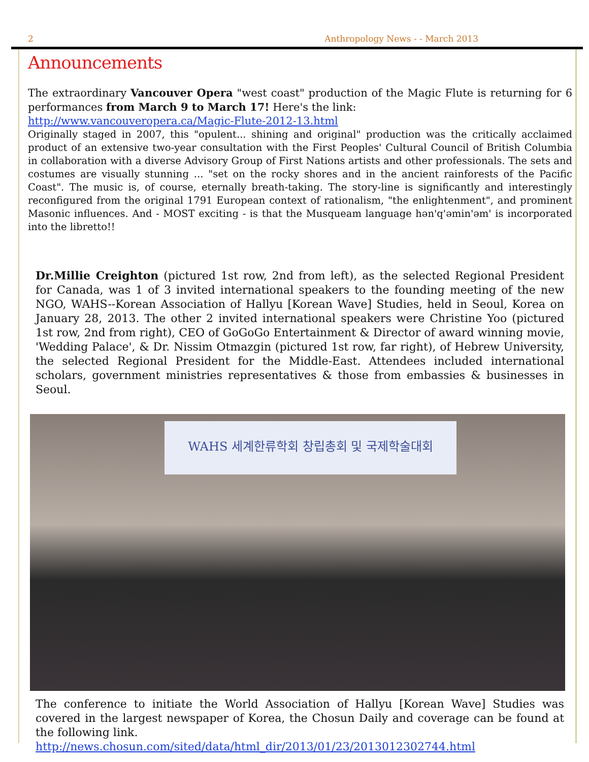2 Anthropology News - - March 2013
Announcements
The extraordinary Vancouver Opera "west coast" production of the Magic Flute is returning for 6 performances from March 9 to March 17! Here's the link:
http://www.vancouveropera.ca/Magic-Flute-2012-13.html
Originally staged in 2007, this "opulent... shining and original" production was the critically acclaimed product of an extensive two-year consultation with the First Peoples' Cultural Council of British Columbia in collaboration with a diverse Advisory Group of First Nations artists and other professionals. The sets and costumes are visually stunning ... "set on the rocky shores and in the ancient rainforests of the Pacific Coast". The music is, of course, eternally breath-taking. The story-line is significantly and interestingly reconfigured from the original 1791 European context of rationalism, "the enlightenment", and prominent Masonic influences. And - MOST exciting - is that the Musqueam language hən'q'əmin'əm' is incorporated into the libretto!!
Dr.Millie Creighton (pictured 1st row, 2nd from left), as the selected Regional President for Canada, was 1 of 3 invited international speakers to the founding meeting of the new NGO, WAHS--Korean Association of Hallyu [Korean Wave] Studies, held in Seoul, Korea on January 28, 2013. The other 2 invited international speakers were Christine Yoo (pictured 1st row, 2nd from right), CEO of GoGoGo Entertainment & Director of award winning movie, 'Wedding Palace', & Dr. Nissim Otmazgin (pictured 1st row, far right), of Hebrew University, the selected Regional President for the Middle-East. Attendees included international scholars, government ministries representatives & those from embassies & businesses in Seoul.
WAHS 세계한류학회 창립총회 및 국제학술대회
The conference to initiate the World Association of Hallyu [Korean Wave] Studies was covered in the largest newspaper of Korea, the Chosun Daily and coverage can be found at the following link.
http://news.chosun.com/sited/data/html_dir/2013/01/23/2013012302744.html